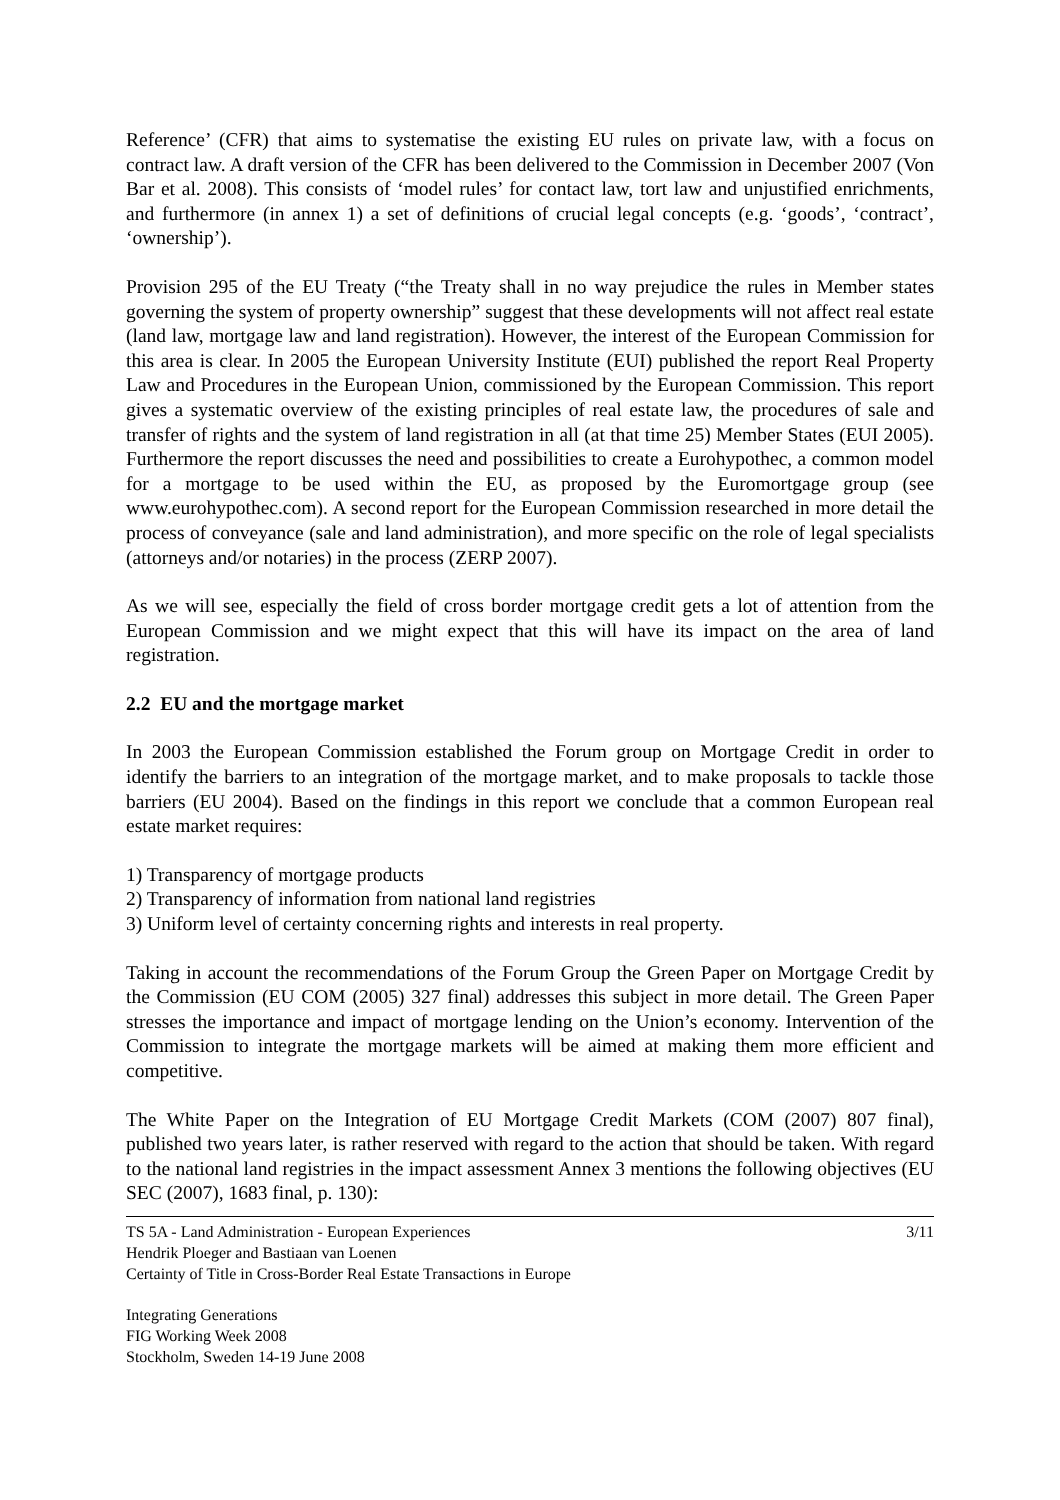Reference’ (CFR) that aims to systematise the existing EU rules on private law, with a focus on contract law. A draft version of the CFR has been delivered to the Commission in December 2007 (Von Bar et al. 2008). This consists of ‘model rules’ for contact law, tort law and unjustified enrichments, and furthermore (in annex 1) a set of definitions of crucial legal concepts (e.g. ‘goods’, ‘contract’, ‘ownership’).
Provision 295 of the EU Treaty (“the Treaty shall in no way prejudice the rules in Member states governing the system of property ownership” suggest that these developments will not affect real estate (land law, mortgage law and land registration). However, the interest of the European Commission for this area is clear. In 2005 the European University Institute (EUI) published the report Real Property Law and Procedures in the European Union, commissioned by the European Commission. This report gives a systematic overview of the existing principles of real estate law, the procedures of sale and transfer of rights and the system of land registration in all (at that time 25) Member States (EUI 2005). Furthermore the report discusses the need and possibilities to create a Eurohypothec, a common model for a mortgage to be used within the EU, as proposed by the Euromortgage group (see www.eurohypothec.com). A second report for the European Commission researched in more detail the process of conveyance (sale and land administration), and more specific on the role of legal specialists (attorneys and/or notaries) in the process (ZERP 2007).
As we will see, especially the field of cross border mortgage credit gets a lot of attention from the European Commission and we might expect that this will have its impact on the area of land registration.
2.2 EU and the mortgage market
In 2003 the European Commission established the Forum group on Mortgage Credit in order to identify the barriers to an integration of the mortgage market, and to make proposals to tackle those barriers (EU 2004). Based on the findings in this report we conclude that a common European real estate market requires:
1) Transparency of mortgage products
2) Transparency of information from national land registries
3) Uniform level of certainty concerning rights and interests in real property.
Taking in account the recommendations of the Forum Group the Green Paper on Mortgage Credit by the Commission (EU COM (2005) 327 final) addresses this subject in more detail. The Green Paper stresses the importance and impact of mortgage lending on the Union’s economy. Intervention of the Commission to integrate the mortgage markets will be aimed at making them more efficient and competitive.
The White Paper on the Integration of EU Mortgage Credit Markets (COM (2007) 807 final), published two years later, is rather reserved with regard to the action that should be taken. With regard to the national land registries in the impact assessment Annex 3 mentions the following objectives (EU SEC (2007), 1683 final, p. 130):
TS 5A - Land Administration - European Experiences
Hendrik Ploeger and Bastiaan van Loenen
Certainty of Title in Cross-Border Real Estate Transactions in Europe
3/11
Integrating Generations
FIG Working Week 2008
Stockholm, Sweden 14-19 June 2008